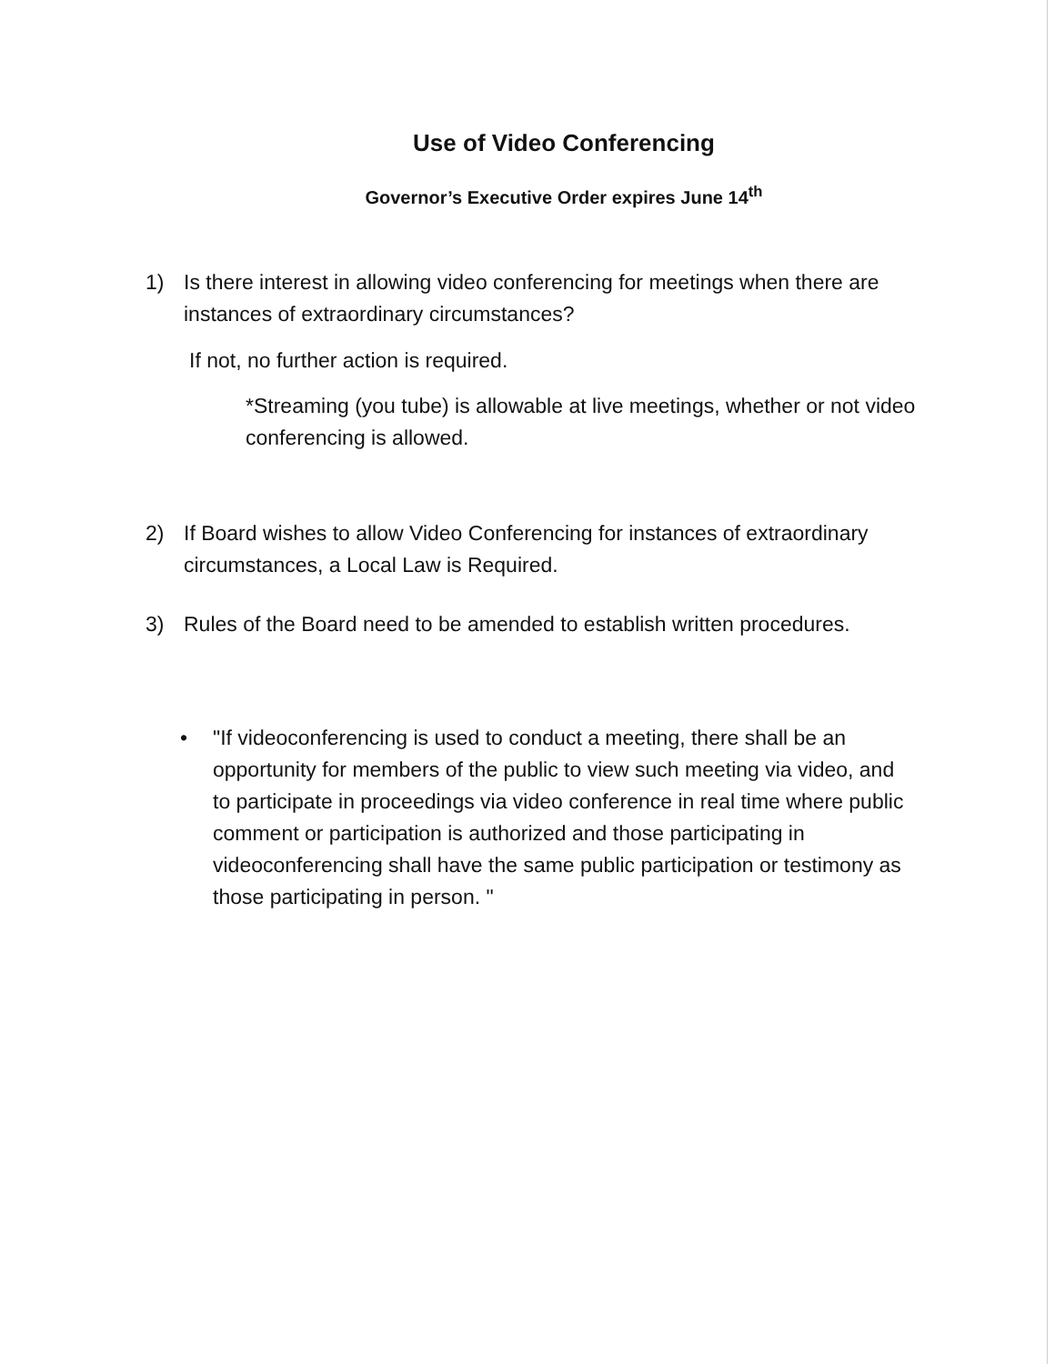Use of Video Conferencing
Governor’s Executive Order expires June 14<sup>th</sup>
1) Is there interest in allowing video conferencing for meetings when there are instances of extraordinary circumstances?
If not, no further action is required.
*Streaming (you tube) is allowable at live meetings, whether or not video conferencing is allowed.
2) If Board wishes to allow Video Conferencing for instances of extraordinary circumstances, a Local Law is Required.
3) Rules of the Board need to be amended to establish written procedures.
• "If videoconferencing is used to conduct a meeting, there shall be an opportunity for members of the public to view such meeting via video, and to participate in proceedings via video conference in real time where public comment or participation is authorized and those participating in videoconferencing shall have the same public participation or testimony as those participating in person. "